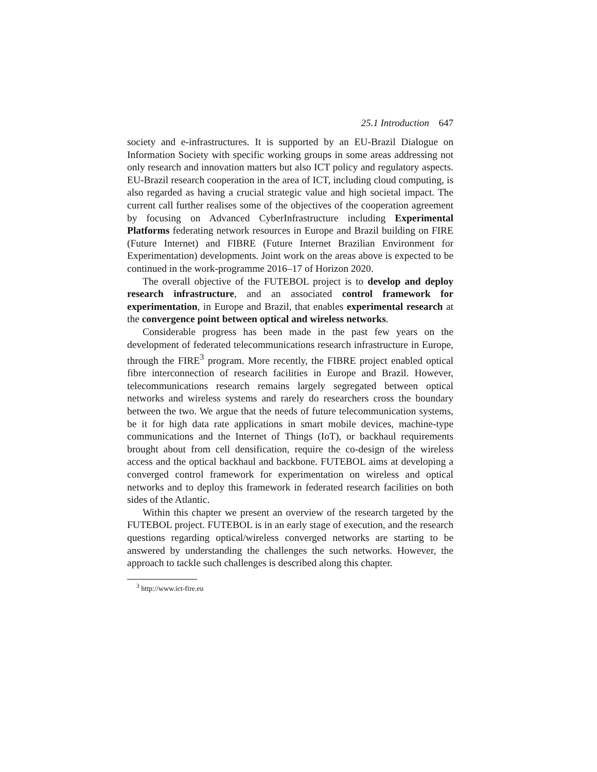25.1 Introduction 647
society and e-infrastructures. It is supported by an EU-Brazil Dialogue on Information Society with specific working groups in some areas addressing not only research and innovation matters but also ICT policy and regulatory aspects. EU-Brazil research cooperation in the area of ICT, including cloud computing, is also regarded as having a crucial strategic value and high societal impact. The current call further realises some of the objectives of the cooperation agreement by focusing on Advanced CyberInfrastructure including Experimental Platforms federating network resources in Europe and Brazil building on FIRE (Future Internet) and FIBRE (Future Internet Brazilian Environment for Experimentation) developments. Joint work on the areas above is expected to be continued in the work-programme 2016–17 of Horizon 2020.
The overall objective of the FUTEBOL project is to develop and deploy research infrastructure, and an associated control framework for experimentation, in Europe and Brazil, that enables experimental research at the convergence point between optical and wireless networks.
Considerable progress has been made in the past few years on the development of federated telecommunications research infrastructure in Europe, through the FIRE<sup>3</sup> program. More recently, the FIBRE project enabled optical fibre interconnection of research facilities in Europe and Brazil. However, telecommunications research remains largely segregated between optical networks and wireless systems and rarely do researchers cross the boundary between the two. We argue that the needs of future telecommunication systems, be it for high data rate applications in smart mobile devices, machine-type communications and the Internet of Things (IoT), or backhaul requirements brought about from cell densification, require the co-design of the wireless access and the optical backhaul and backbone. FUTEBOL aims at developing a converged control framework for experimentation on wireless and optical networks and to deploy this framework in federated research facilities on both sides of the Atlantic.
Within this chapter we present an overview of the research targeted by the FUTEBOL project. FUTEBOL is in an early stage of execution, and the research questions regarding optical/wireless converged networks are starting to be answered by understanding the challenges the such networks. However, the approach to tackle such challenges is described along this chapter.
<sup>3</sup> http://www.ict-fire.eu